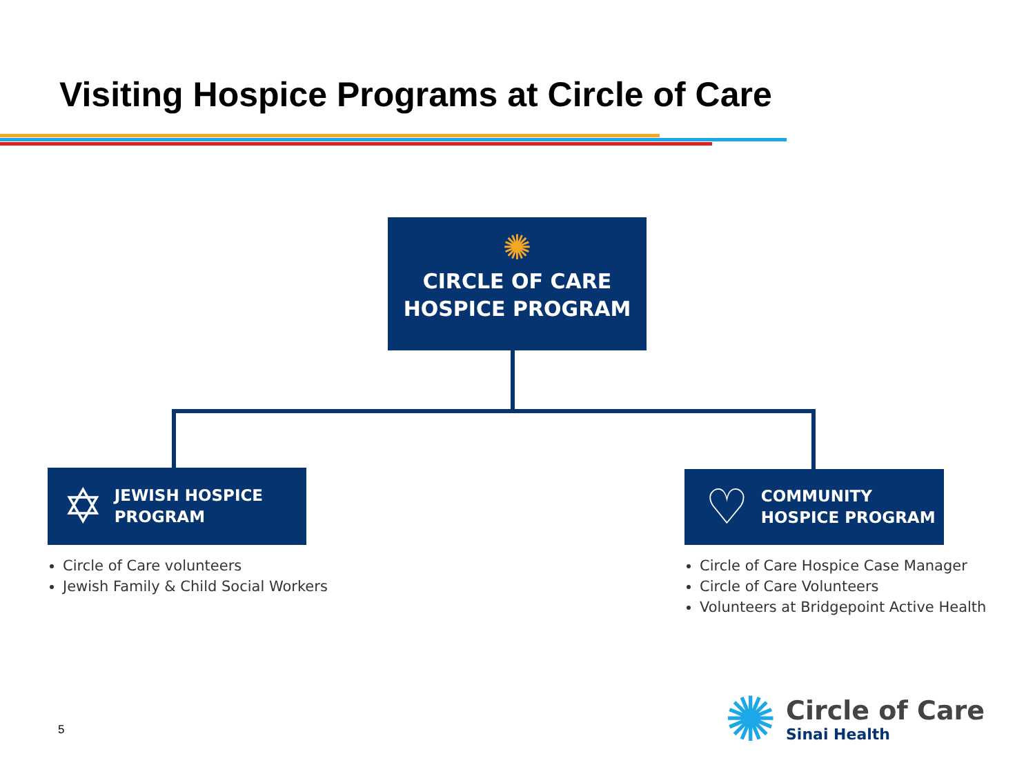Visiting Hospice Programs at Circle of Care
✺
CIRCLE OF CARE
HOSPICE PROGRAM
✡ JEWISH HOSPICE
PROGRAM
Circle of Care volunteers
Jewish Family & Child Social Workers
♡ COMMUNITY
HOSPICE PROGRAM
Circle of Care Hospice Case Manager
Circle of Care Volunteers
Volunteers at Bridgepoint Active Health
5
✺
Circle of Care
Sinai Health